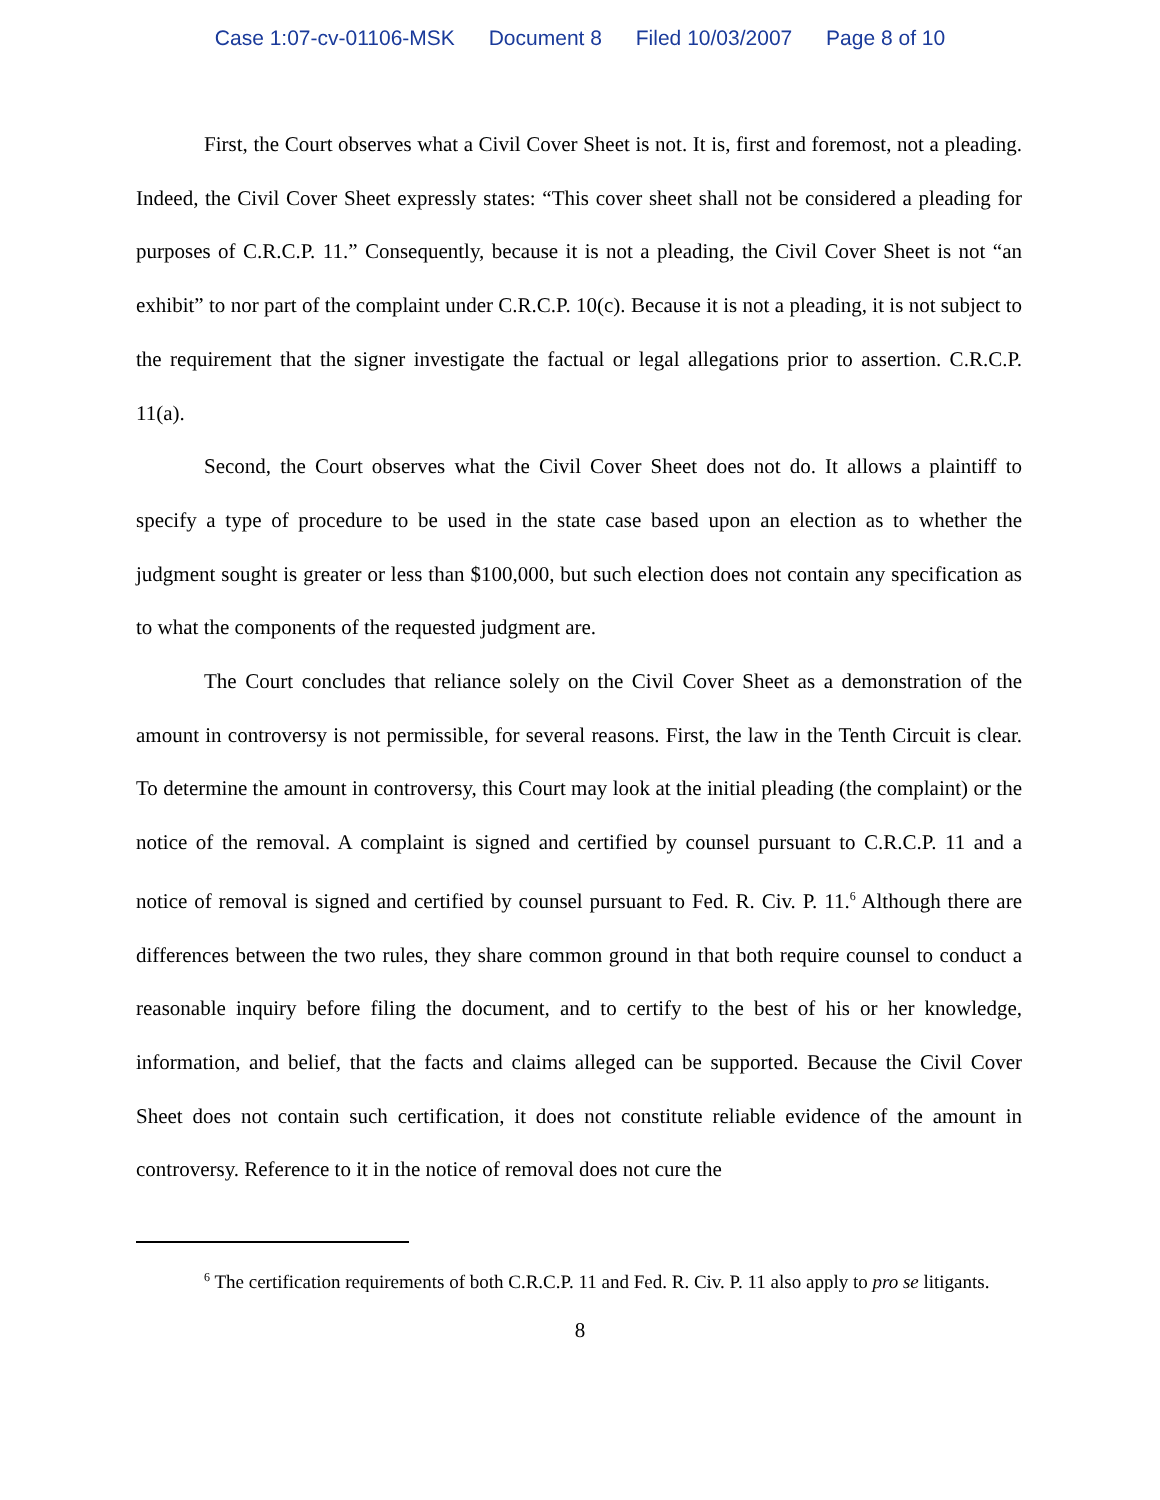Case 1:07-cv-01106-MSK Document 8 Filed 10/03/2007 Page 8 of 10
First, the Court observes what a Civil Cover Sheet is not. It is, first and foremost, not a pleading. Indeed, the Civil Cover Sheet expressly states: “This cover sheet shall not be considered a pleading for purposes of C.R.C.P. 11.” Consequently, because it is not a pleading, the Civil Cover Sheet is not “an exhibit” to nor part of the complaint under C.R.C.P. 10(c). Because it is not a pleading, it is not subject to the requirement that the signer investigate the factual or legal allegations prior to assertion. C.R.C.P. 11(a).
Second, the Court observes what the Civil Cover Sheet does not do. It allows a plaintiff to specify a type of procedure to be used in the state case based upon an election as to whether the judgment sought is greater or less than $100,000, but such election does not contain any specification as to what the components of the requested judgment are.
The Court concludes that reliance solely on the Civil Cover Sheet as a demonstration of the amount in controversy is not permissible, for several reasons. First, the law in the Tenth Circuit is clear. To determine the amount in controversy, this Court may look at the initial pleading (the complaint) or the notice of the removal. A complaint is signed and certified by counsel pursuant to C.R.C.P. 11 and a notice of removal is signed and certified by counsel pursuant to Fed. R. Civ. P. 11.<sup>6</sup> Although there are differences between the two rules, they share common ground in that both require counsel to conduct a reasonable inquiry before filing the document, and to certify to the best of his or her knowledge, information, and belief, that the facts and claims alleged can be supported. Because the Civil Cover Sheet does not contain such certification, it does not constitute reliable evidence of the amount in controversy. Reference to it in the notice of removal does not cure the
<sup>6</sup> The certification requirements of both C.R.C.P. 11 and Fed. R. Civ. P. 11 also apply to pro se litigants.
8